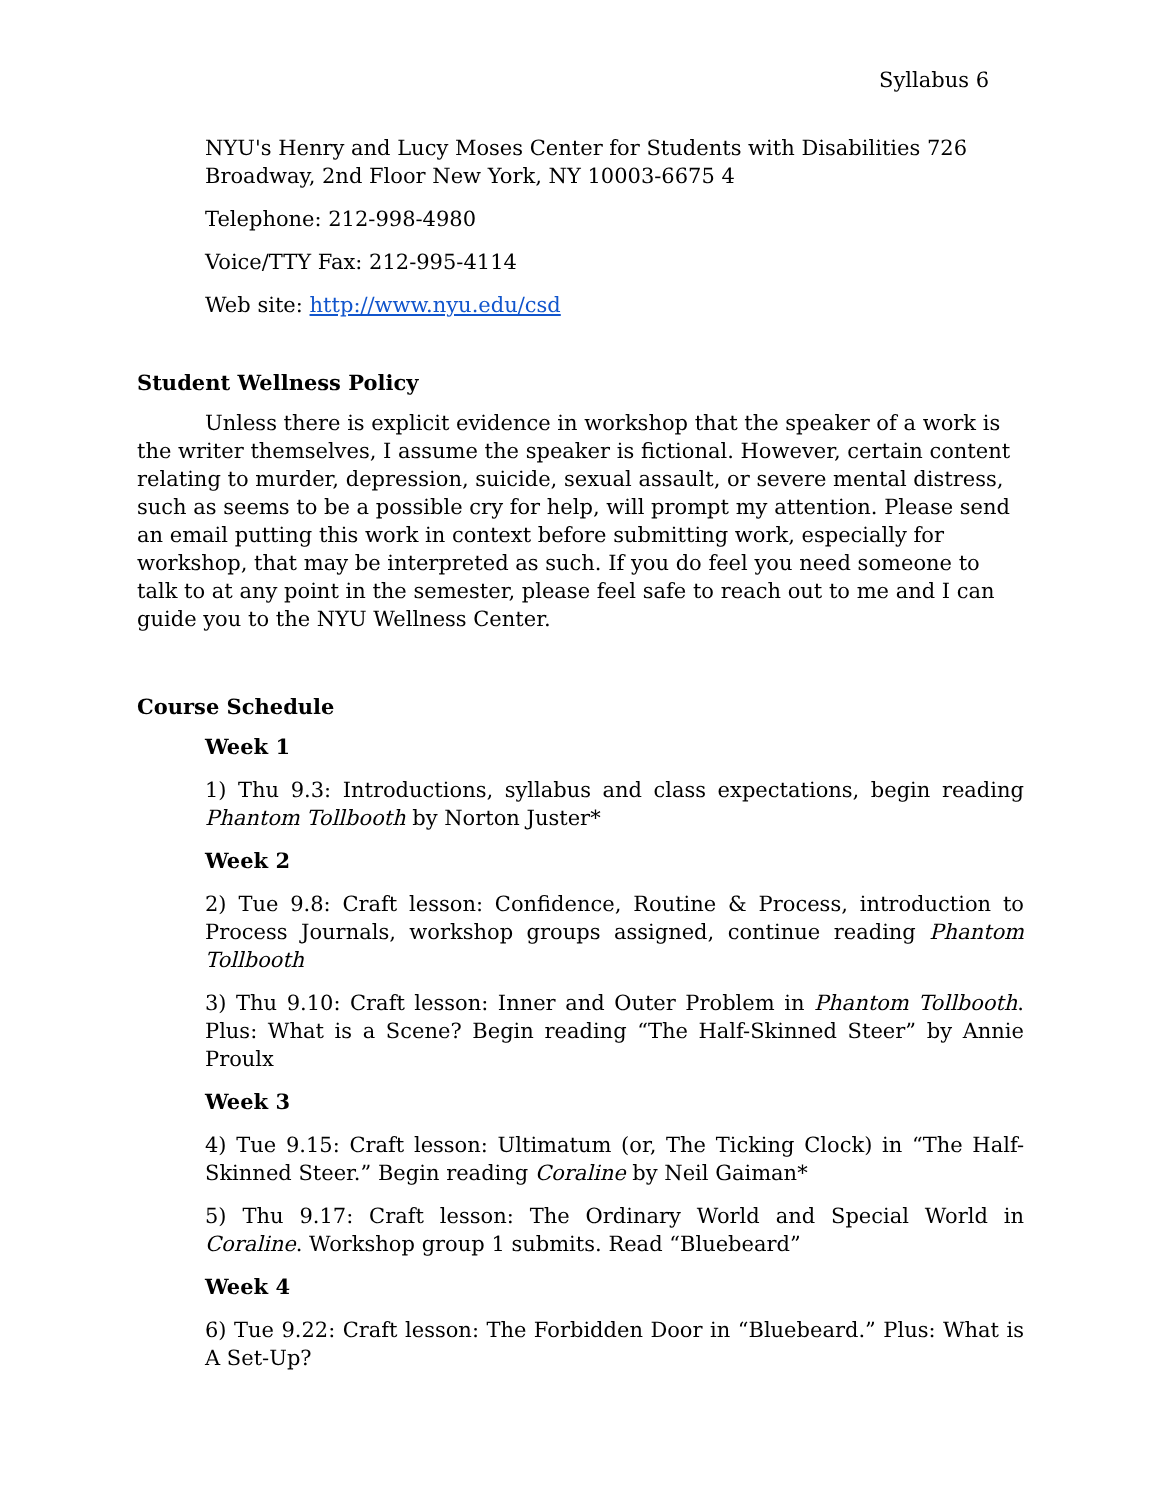Syllabus 6
NYU's Henry and Lucy Moses Center for Students with Disabilities 726 Broadway, 2nd Floor New York, NY 10003-6675 4
Telephone: 212-998-4980
Voice/TTY Fax: 212-995-4114
Web site: http://www.nyu.edu/csd
Student Wellness Policy
Unless there is explicit evidence in workshop that the speaker of a work is the writer themselves, I assume the speaker is fictional. However, certain content relating to murder, depression, suicide, sexual assault, or severe mental distress, such as seems to be a possible cry for help, will prompt my attention. Please send an email putting this work in context before submitting work, especially for workshop, that may be interpreted as such. If you do feel you need someone to talk to at any point in the semester, please feel safe to reach out to me and I can guide you to the NYU Wellness Center.
Course Schedule
Week 1
1) Thu 9.3: Introductions, syllabus and class expectations, begin reading Phantom Tollbooth by Norton Juster*
Week 2
2) Tue 9.8: Craft lesson: Confidence, Routine & Process, introduction to Process Journals, workshop groups assigned, continue reading Phantom Tollbooth
3) Thu 9.10: Craft lesson: Inner and Outer Problem in Phantom Tollbooth. Plus: What is a Scene? Begin reading “The Half-Skinned Steer” by Annie Proulx
Week 3
4) Tue 9.15: Craft lesson: Ultimatum (or, The Ticking Clock) in “The Half-Skinned Steer.” Begin reading Coraline by Neil Gaiman*
5) Thu 9.17: Craft lesson: The Ordinary World and Special World in Coraline. Workshop group 1 submits. Read “Bluebeard”
Week 4
6) Tue 9.22: Craft lesson: The Forbidden Door in “Bluebeard.” Plus: What is A Set-Up?